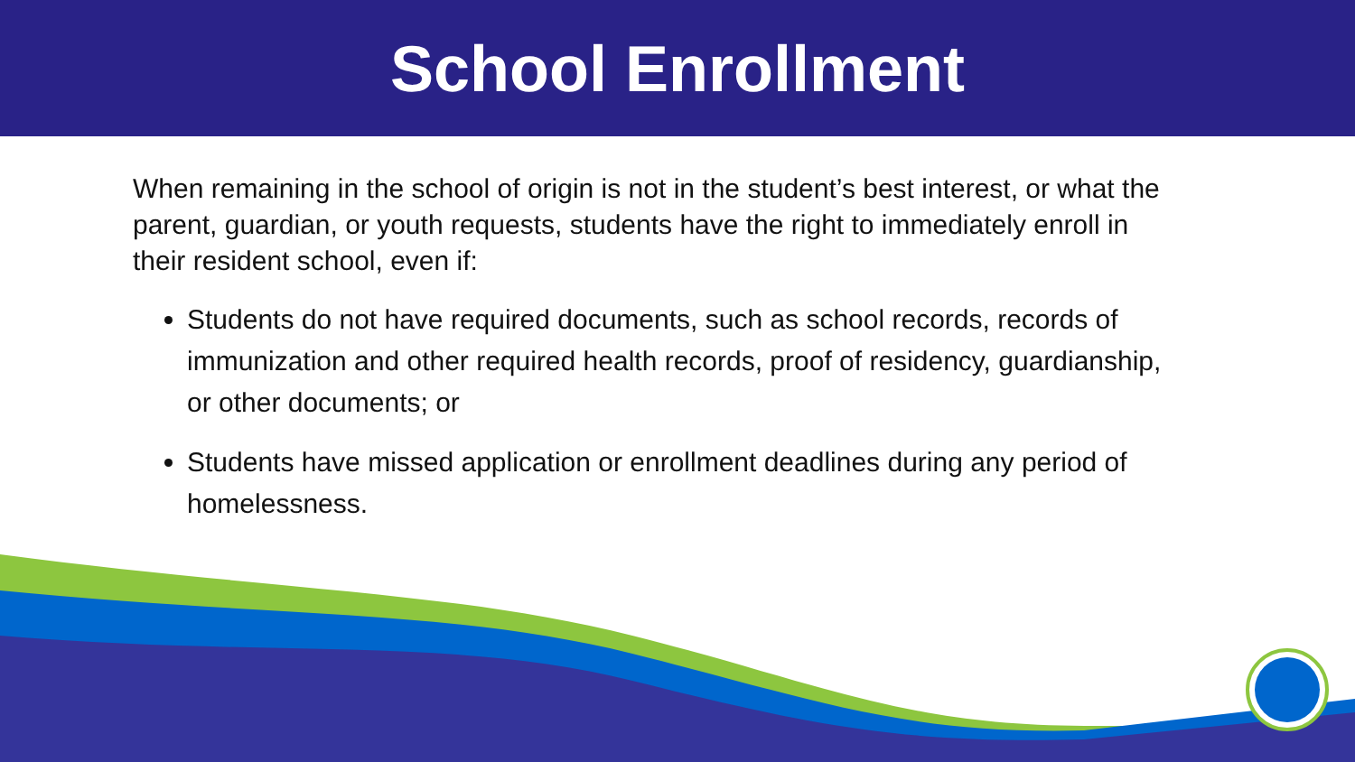School Enrollment
When remaining in the school of origin is not in the student’s best interest, or what the parent, guardian, or youth requests, students have the right to immediately enroll in their resident school, even if:
Students do not have required documents, such as school records, records of immunization and other required health records, proof of residency, guardianship, or other documents; or
Students have missed application or enrollment deadlines during any period of homelessness.